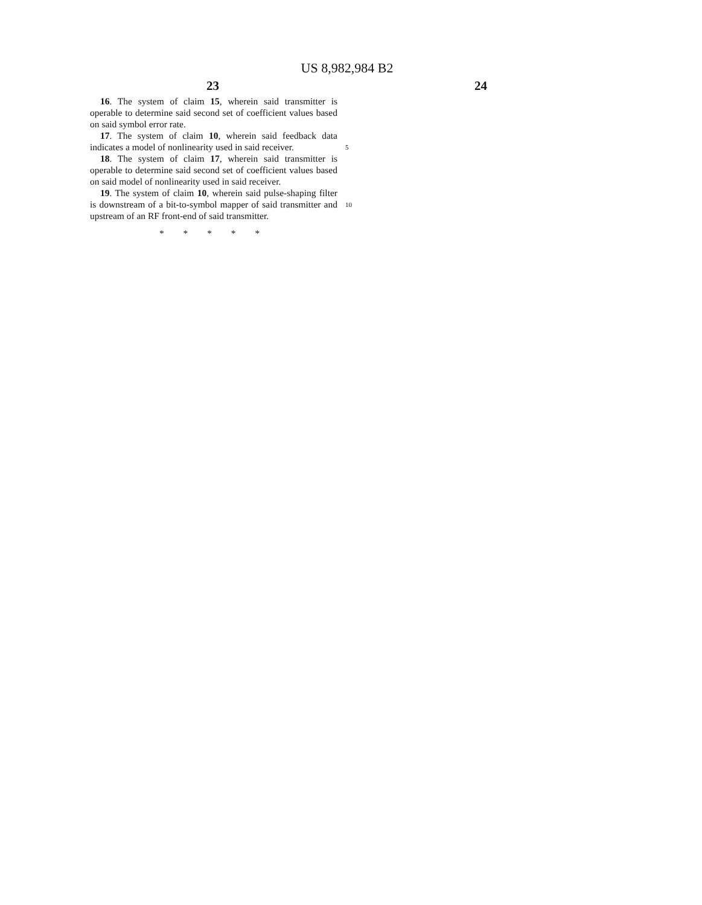US 8,982,984 B2
23 24
16. The system of claim 15, wherein said transmitter is operable to determine said second set of coefficient values based on said symbol error rate.
17. The system of claim 10, wherein said feedback data indicates a model of nonlinearity used in said receiver.
18. The system of claim 17, wherein said transmitter is operable to determine said second set of coefficient values based on said model of nonlinearity used in said receiver.
19. The system of claim 10, wherein said pulse-shaping filter is downstream of a bit-to-symbol mapper of said transmitter and upstream of an RF front-end of said transmitter.
* * * * *
5
10